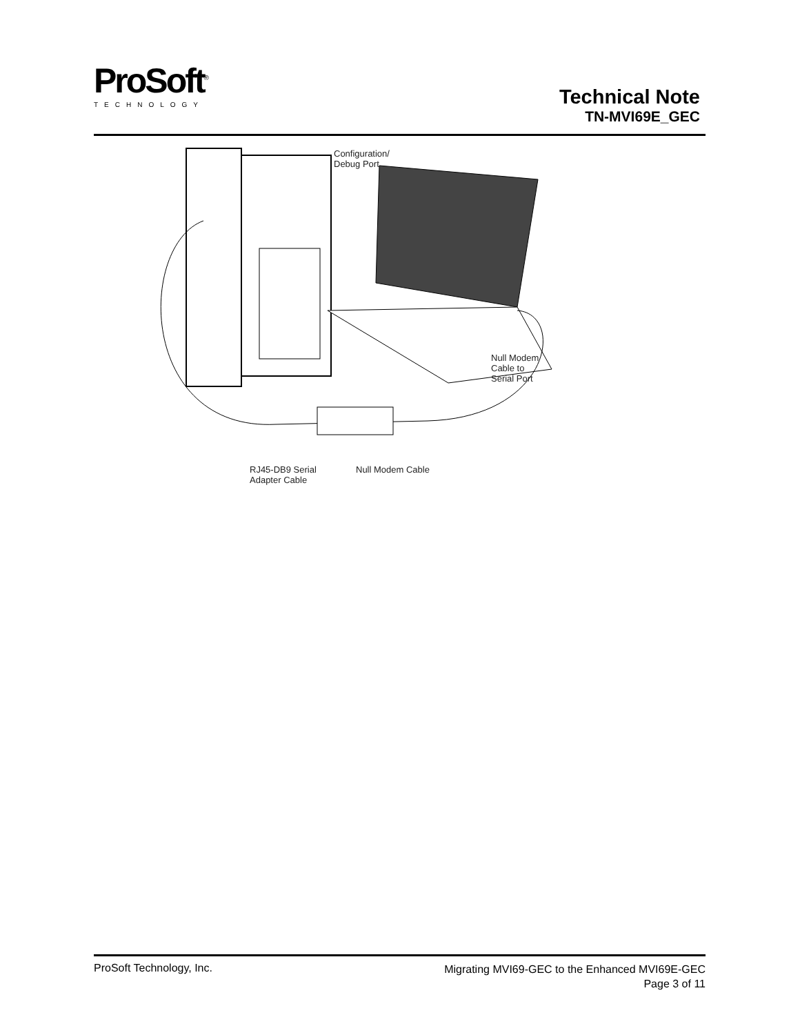ProSoft<sup>®</sup>
TECHNOLOGY
Technical Note
TN-MVI69E_GEC
Configuration/
Debug Port
Null Modem
Cable to
Serial Port
RJ45-DB9 Serial
Adapter Cable
Null Modem Cable
ProSoft Technology, Inc.
Migrating MVI69-GEC to the Enhanced MVI69E-GEC
Page 3 of 11